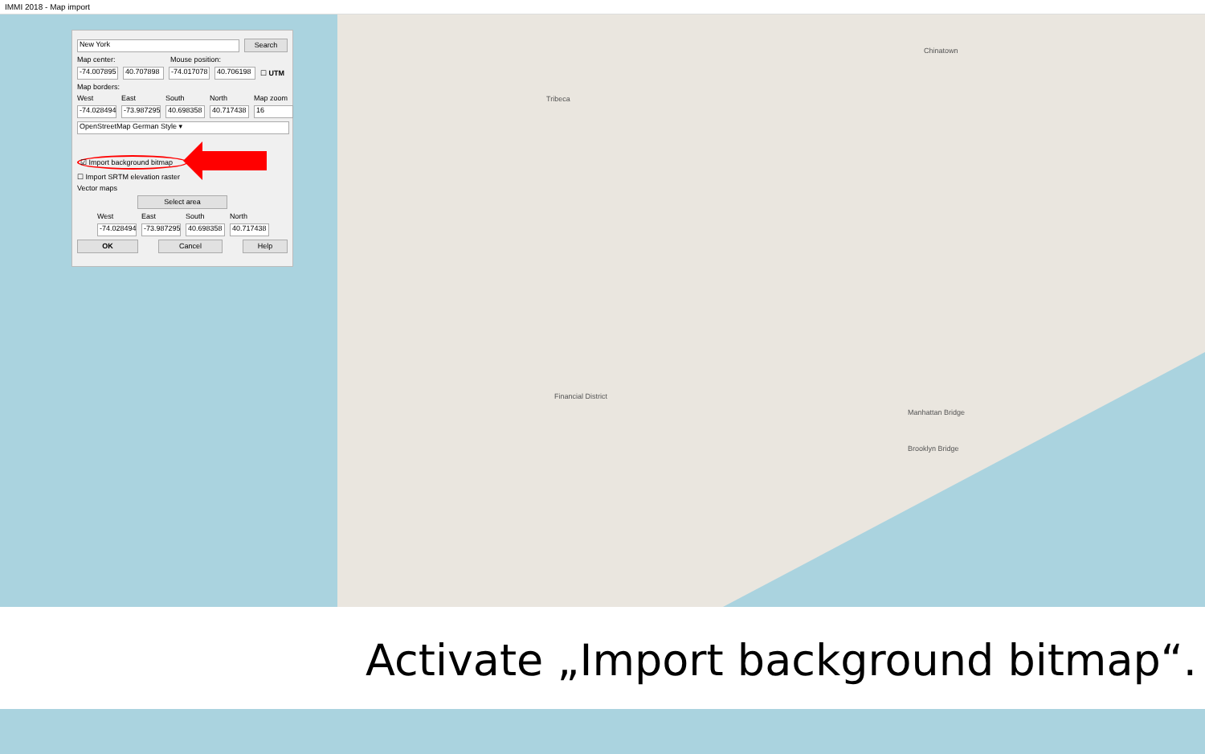IMMI 2018 - Map import
Manhattan Bridge
Brooklyn Bridge
Financial District
Tribeca
Chinatown
New York
Search
Map center: Mouse position:
-74.007895
40.707898
-74.017078
40.706198
☐ UTM
Map borders:
West East South North Map zoom
-74.028494
-73.987295
40.698358
40.717438
16
OpenStreetMap German Style ▾
☑ Import background bitmap
☐ Import SRTM elevation raster
Vector maps
Select area
West East South North
-74.028494
-73.987295
40.698358
40.717438
OK Cancel Help
Activate „Import background bitmap“.